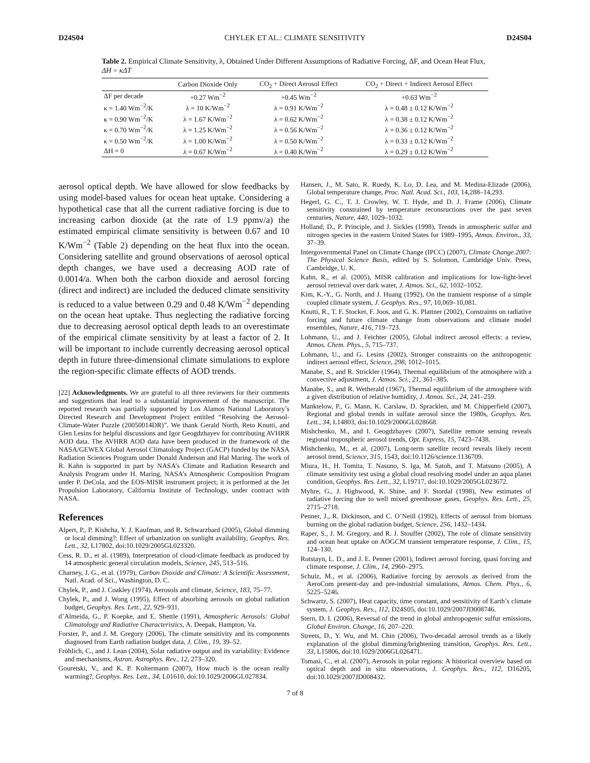D24S04 CHYLEK ET AL.: CLIMATE SENSITIVITY D24S04
Table 2. Empirical Climate Sensitivity, λ, Obtained Under Different Assumptions of Radiative Forcing, ΔF, and Ocean Heat Flux, ΔH = κΔT
| | Carbon Dioxide Only | CO<sub>2</sub> + Direct Aerosol Effect | CO<sub>2</sub> + Direct + Indirect Aerosol Effect |
| --- | --- | --- | --- |
| ΔF per decade | +0.27 Wm<sup>−2</sup> | +0.45 Wm<sup>−2</sup> | +0.63 Wm<sup>−2</sup> |
| κ = 1.40 Wm<sup>−2</sup>/K | λ = 10 K/Wm<sup>−2</sup> | λ = 0.91 K/Wm<sup>−2</sup> | λ = 0.48 ± 0.12 K/Wm<sup>−2</sup> |
| κ = 0.90 Wm<sup>−2</sup>/K | λ = 1.67 K/Wm<sup>−2</sup> | λ = 0.62 K/Wm<sup>−2</sup> | λ = 0.38 ± 0.12 K/Wm<sup>−2</sup> |
| κ = 0.70 Wm<sup>−2</sup>/K | λ = 1.25 K/Wm<sup>−2</sup> | λ = 0.56 K/Wm<sup>−2</sup> | λ = 0.36 ± 0.12 K/Wm<sup>−2</sup> |
| κ = 0.50 Wm<sup>−2</sup>/K | λ = 1.00 K/Wm<sup>−2</sup> | λ = 0.50 K/Wm<sup>−2</sup> | λ = 0.33 ± 0.12 K/Wm<sup>−2</sup> |
| ΔH = 0 | λ = 0.67 K/Wm<sup>−2</sup> | λ = 0.40 K/Wm<sup>−2</sup> | λ = 0.29 ± 0.12 K/Wm<sup>−2</sup> |
aerosol optical depth. We have allowed for slow feedbacks by using model-based values for ocean heat uptake. Considering a hypothetical case that all the current radiative forcing is due to increasing carbon dioxide (at the rate of 1.9 ppmv/a) the estimated empirical climate sensitivity is between 0.67 and 10 K/Wm<sup>−2</sup> (Table 2) depending on the heat flux into the ocean. Considering satellite and ground observations of aerosol optical depth changes, we have used a decreasing AOD rate of 0.0014/a. When both the carbon dioxide and aerosol forcing (direct and indirect) are included the deduced climate sensitivity is reduced to a value between 0.29 and 0.48 K/Wm<sup>−2</sup> depending on the ocean heat uptake. Thus neglecting the radiative forcing due to decreasing aerosol optical depth leads to an overestimate of the empirical climate sensitivity by at least a factor of 2. It will be important to include currently decreasing aerosol optical depth in future three-dimensional climate simulations to explore the region-specific climate effects of AOD trends.
[22] Acknowledgments. We are grateful to all three reviewers for their comments and suggestions that lead to a substantial improvement of the manuscript. The reported research was partially supported by Los Alamos National Laboratory’s Directed Research and Development Project entitled “Resolving the Aerosol-Climate-Water Puzzle (20050014DR)”. We thank Gerald North, Reto Knutti, and Glen Lesins for helpful discussions and Igor Geogdzhayev for contributing AVHRR AOD data. The AVHRR AOD data have been produced in the framework of the NASA/GEWEX Global Aerosol Climatology Project (GACP) funded by the NASA Radiation Sciences Program under Donald Anderson and Hal Maring. The work of R. Kahn is supported in part by NASA’s Climate and Radiation Research and Analysis Program under H. Maring, NASA’s Atmospheric Composition Program under P. DeCola, and the EOS-MISR instrument project; it is performed at the Jet Propulsion Laboratory, California Institute of Technology, under contract with NASA.
References
Alpert, P., P. Kishcha, Y. J. Kaufman, and R. Schwarzbard (2005), Global dimming or local dimming?: Effect of urbanization on sunlight availability, Geophys. Res. Lett., 32, L17802, doi:10.1029/2005GL023320.
Cess, R. D., et al. (1989), Interpretation of cloud-climate feedback as produced by 14 atmospheric general circulation models, Science, 245, 513–516.
Charney, J. G., et al. (1979), Carbon Dioxide and Climate: A Scientific Assessment, Natl. Acad. of Sci., Washington, D. C.
Chylek, P., and J. Coakley (1974), Aerosols and climate, Science, 183, 75–77.
Chylek, P., and J. Wong (1995), Effect of absorbing aerosols on global radiation budget, Geophys. Res. Lett., 22, 929–931.
d’Almeida, G., P. Koepke, and E. Shettle (1991), Atmospheric Aerosols: Global Climatology and Radiative Characteristics, A. Deepak, Hampton, Va.
Forster, P., and J. M. Gregory (2006), The climate sensitivity and its components diagnosed from Earth radiation budget data, J. Clim., 19, 39–52.
Fröhlich, C., and J. Lean (2004), Solar radiative output and its variability: Evidence and mechanisms, Astron. Astrophys. Rev., 12, 273–320.
Gouretski, V., and K. P. Koltermann (2007), How much is the ocean really warming?, Geophys. Res. Lett., 34, L01610, doi:10.1029/2006GL027834.
Hansen, J., M. Sato, R. Ruedy, K. Lo, D. Lea, and M. Medina-Elizade (2006), Global temperature change, Proc. Natl. Acad. Sci., 103, 14,288–14,293.
Hegerl, G. C., T. J. Crowley, W. T. Hyde, and D. J. Frame (2006), Climate sensitivity constrained by temperature reconsructions over the past seven centuries, Nature, 440, 1029–1032.
Holland, D., P. Principle, and J. Sickles (1998), Trends in atmospheric sulfur and nitrogen species in the eastern United States for 1989–1995, Atmos. Environ., 33, 37–39.
Intergovernmental Panel on Climate Change (IPCC) (2007), Climate Change 2007: The Physical Science Basis, edited by S. Solomon, Cambridge Univ. Press, Cambridge, U. K.
Kahn, R., et al. (2005), MISR calibration and implications for low-light-level aerosol retrieval over dark water, J. Atmos. Sci., 62, 1032–1052.
Kim, K.-Y., G. North, and J. Huang (1992), On the transient response of a simple coupled climate system, J. Geophys. Res., 97, 10,069–10,081.
Knutti, R., T. F. Stocker, F. Joos, and G. K. Plattner (2002), Constraints on radiative forcing and future climate change from observations and climate model ensembles, Nature, 416, 719–723.
Lohmann, U., and J. Feichter (2005), Global indirect aerosol effects: a review, Atmos. Chem. Phys., 5, 715–737.
Lohmann, U., and G. Lesins (2002), Stronger constraints on the anthropogenic indirect aerosol effect, Science, 298, 1012–1015.
Manabe, S., and R. Strickler (1964), Thermal equilibrium of the atmosphere with a convective adjustment, J. Atmos. Sci., 21, 361–385.
Manabe, S., and R. Wetherald (1967), Thermal equilibrium of the atmosphere with a given distribution of relative humidity, J. Atmos. Sci., 24, 241–259.
Manktelow, P., G. Mann, K. Carslaw, D. Spracklen, and M. Chipperfield (2007), Regional and global trends in sulfate aerosol since the 1980s, Geophys. Res. Lett., 34, L14803, doi:10.1029/2006GL028668.
Mishchenko, M., and I. Geogdzhayev (2007), Satellite remote sensing reveals regional tropospheric aerosol trends, Opt. Express, 15, 7423–7438.
Mishchenko, M., et al. (2007), Long-term satellite record reveals likely recent aerosol trend, Science, 315, 1543, doi:10.1126/science.1136709.
Miura, H., H. Tomita, T. Nasuno, S. Iga, M. Satoh, and T. Matsuno (2005), A climate sensitivity test using a global cloud resolving model under an aqua planet condition, Geophys. Res. Lett., 32, L19717, doi:10.1029/2005GL023672.
Myhre, G., J. Highwood, K. Shine, and F. Stordal (1998), New estimates of radiative forcing due to well mixed greenhouse gases, Geophys. Res. Lett., 25, 2715–2718.
Penner, J., R. Dickinson, and C. O’Neill (1992), Effects of aerosol from biomass burning on the global radiation budget, Science, 256, 1432–1434.
Raper, S., J. M. Gregory, and R. J. Stouffer (2002), The role of climate sensitivity and ocean heat uptake on AOGCM transient temperature response, J. Clim., 15, 124–130.
Rotstayn, L. D., and J. E. Penner (2001), Indirect aerosol forcing, quasi forcing and climate response, J. Clim., 14, 2960–2975.
Schulz, M., et al. (2006), Radiative forcing by aerosols as derived from the AeroCom present-day and pre-industrial simulations, Atmos. Chem. Phys., 6, 5225–5246.
Schwartz, S. (2007), Heat capacity, time constant, and sensitivity of Earth’s climate system, J. Geophys. Res., 112, D24S05, doi:10.1029/2007JD008746.
Stern, D. I. (2006), Reversal of the trend in global anthropogenic sulfur emissions, Global Environ. Change, 16, 207–220.
Streets, D., Y. Wu, and M. Chin (2006), Two-decadal aerosol trends as a likely explanation of the global dimming/brightening transition, Geophys. Res. Lett., 33, L15806, doi:10.1029/2006GL026471.
Tomasi, C., et al. (2007), Aerosols in polar regions: A historical overview based on optical depth and in situ observations, J. Geophys. Res., 112, D16205, doi:10.1029/2007JD008432.
7 of 8